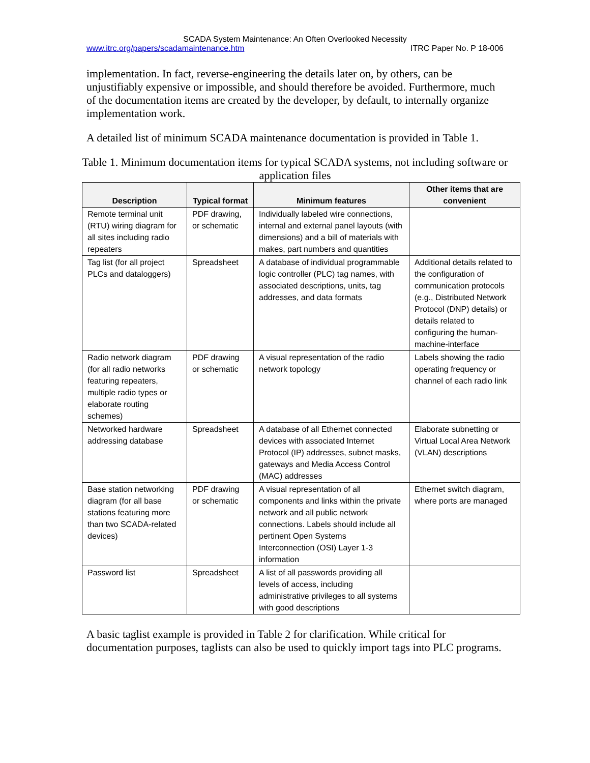SCADA System Maintenance: An Often Overlooked Necessity
www.itrc.org/papers/scadamaintenance.htm ITRC Paper No. P 18-006
implementation. In fact, reverse-engineering the details later on, by others, can be unjustifiably expensive or impossible, and should therefore be avoided. Furthermore, much of the documentation items are created by the developer, by default, to internally organize implementation work.
A detailed list of minimum SCADA maintenance documentation is provided in Table 1.
Table 1. Minimum documentation items for typical SCADA systems, not including software or application files
| Description | Typical format | Minimum features | Other items that are convenient |
| --- | --- | --- | --- |
| Remote terminal unit (RTU) wiring diagram for all sites including radio repeaters | PDF drawing, or schematic | Individually labeled wire connections, internal and external panel layouts (with dimensions) and a bill of materials with makes, part numbers and quantities | |
| Tag list (for all project PLCs and dataloggers) | Spreadsheet | A database of individual programmable logic controller (PLC) tag names, with associated descriptions, units, tag addresses, and data formats | Additional details related to the configuration of communication protocols (e.g., Distributed Network Protocol (DNP) details) or details related to configuring the human-machine-interface |
| Radio network diagram (for all radio networks featuring repeaters, multiple radio types or elaborate routing schemes) | PDF drawing or schematic | A visual representation of the radio network topology | Labels showing the radio operating frequency or channel of each radio link |
| Networked hardware addressing database | Spreadsheet | A database of all Ethernet connected devices with associated Internet Protocol (IP) addresses, subnet masks, gateways and Media Access Control (MAC) addresses | Elaborate subnetting or Virtual Local Area Network (VLAN) descriptions |
| Base station networking diagram (for all base stations featuring more than two SCADA-related devices) | PDF drawing or schematic | A visual representation of all components and links within the private network and all public network connections. Labels should include all pertinent Open Systems Interconnection (OSI) Layer 1-3 information | Ethernet switch diagram, where ports are managed |
| Password list | Spreadsheet | A list of all passwords providing all levels of access, including administrative privileges to all systems with good descriptions | |
A basic taglist example is provided in Table 2 for clarification. While critical for documentation purposes, taglists can also be used to quickly import tags into PLC programs.